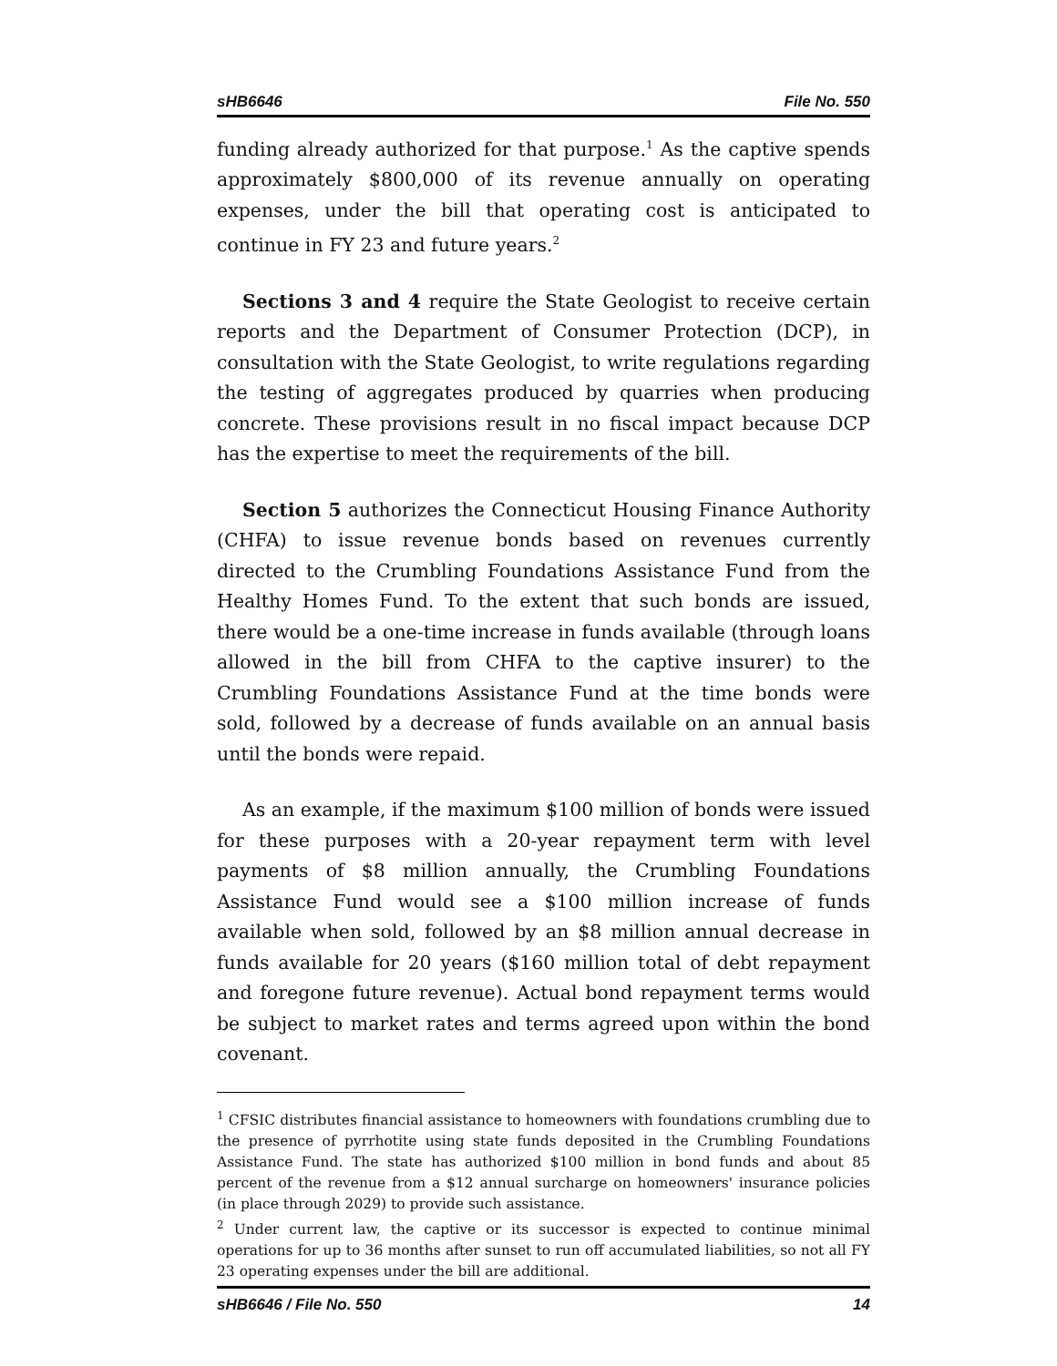sHB6646 File No. 550
funding already authorized for that purpose.<sup>1</sup> As the captive spends approximately $800,000 of its revenue annually on operating expenses, under the bill that operating cost is anticipated to continue in FY 23 and future years.<sup>2</sup>
Sections 3 and 4 require the State Geologist to receive certain reports and the Department of Consumer Protection (DCP), in consultation with the State Geologist, to write regulations regarding the testing of aggregates produced by quarries when producing concrete. These provisions result in no fiscal impact because DCP has the expertise to meet the requirements of the bill.
Section 5 authorizes the Connecticut Housing Finance Authority (CHFA) to issue revenue bonds based on revenues currently directed to the Crumbling Foundations Assistance Fund from the Healthy Homes Fund. To the extent that such bonds are issued, there would be a one-time increase in funds available (through loans allowed in the bill from CHFA to the captive insurer) to the Crumbling Foundations Assistance Fund at the time bonds were sold, followed by a decrease of funds available on an annual basis until the bonds were repaid.
As an example, if the maximum $100 million of bonds were issued for these purposes with a 20-year repayment term with level payments of $8 million annually, the Crumbling Foundations Assistance Fund would see a $100 million increase of funds available when sold, followed by an $8 million annual decrease in funds available for 20 years ($160 million total of debt repayment and foregone future revenue). Actual bond repayment terms would be subject to market rates and terms agreed upon within the bond covenant.
<sup>1</sup> CFSIC distributes financial assistance to homeowners with foundations crumbling due to the presence of pyrrhotite using state funds deposited in the Crumbling Foundations Assistance Fund. The state has authorized $100 million in bond funds and about 85 percent of the revenue from a $12 annual surcharge on homeowners' insurance policies (in place through 2029) to provide such assistance.
<sup>2</sup> Under current law, the captive or its successor is expected to continue minimal operations for up to 36 months after sunset to run off accumulated liabilities, so not all FY 23 operating expenses under the bill are additional.
sHB6646 / File No. 550 14